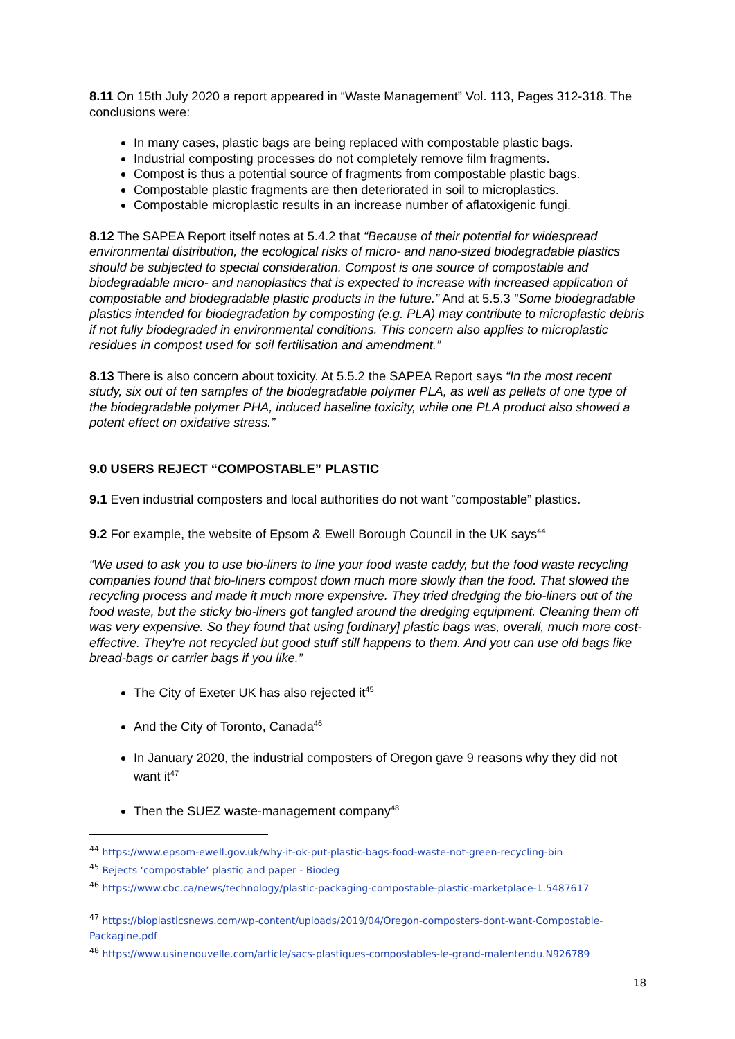8.11 On 15th July 2020 a report appeared in “Waste Management” Vol. 113, Pages 312-318. The conclusions were:
In many cases, plastic bags are being replaced with compostable plastic bags.
Industrial composting processes do not completely remove film fragments.
Compost is thus a potential source of fragments from compostable plastic bags.
Compostable plastic fragments are then deteriorated in soil to microplastics.
Compostable microplastic results in an increase number of aflatoxigenic fungi.
8.12 The SAPEA Report itself notes at 5.4.2 that “Because of their potential for widespread environmental distribution, the ecological risks of micro- and nano-sized biodegradable plastics should be subjected to special consideration. Compost is one source of compostable and biodegradable micro- and nanoplastics that is expected to increase with increased application of compostable and biodegradable plastic products in the future.” And at 5.5.3 “Some biodegradable plastics intended for biodegradation by composting (e.g. PLA) may contribute to microplastic debris if not fully biodegraded in environmental conditions. This concern also applies to microplastic residues in compost used for soil fertilisation and amendment.”
8.13 There is also concern about toxicity. At 5.5.2 the SAPEA Report says “In the most recent study, six out of ten samples of the biodegradable polymer PLA, as well as pellets of one type of the biodegradable polymer PHA, induced baseline toxicity, while one PLA product also showed a potent effect on oxidative stress.”
9.0 USERS REJECT “COMPOSTABLE” PLASTIC
9.1 Even industrial composters and local authorities do not want ”compostable” plastics.
9.2 For example, the website of Epsom & Ewell Borough Council in the UK says<sup>44</sup>
“We used to ask you to use bio-liners to line your food waste caddy, but the food waste recycling companies found that bio-liners compost down much more slowly than the food. That slowed the recycling process and made it much more expensive. They tried dredging the bio-liners out of the food waste, but the sticky bio-liners got tangled around the dredging equipment. Cleaning them off was very expensive. So they found that using [ordinary] plastic bags was, overall, much more cost-effective. They're not recycled but good stuff still happens to them. And you can use old bags like bread-bags or carrier bags if you like.”
The City of Exeter UK has also rejected it<sup>45</sup>
And the City of Toronto, Canada<sup>46</sup>
In January 2020, the industrial composters of Oregon gave 9 reasons why they did not want it<sup>47</sup>
Then the SUEZ waste-management company<sup>48</sup>
<sup>44</sup> https://www.epsom-ewell.gov.uk/why-it-ok-put-plastic-bags-food-waste-not-green-recycling-bin
<sup>45</sup> Rejects ‘compostable’ plastic and paper - Biodeg
<sup>46</sup> https://www.cbc.ca/news/technology/plastic-packaging-compostable-plastic-marketplace-1.5487617
<sup>47</sup> https://bioplasticsnews.com/wp-content/uploads/2019/04/Oregon-composters-dont-want-Compostable-Packagine.pdf
<sup>48</sup> https://www.usinenouvelle.com/article/sacs-plastiques-compostables-le-grand-malentendu.N926789
18